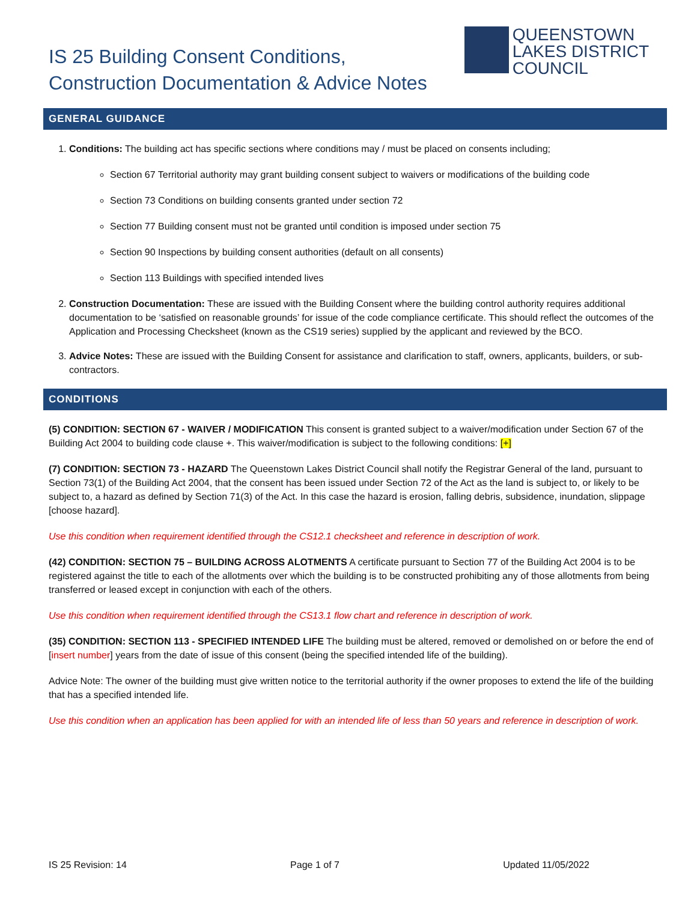IS 25 Building Consent Conditions,
Construction Documentation & Advice Notes
QUEENSTOWN
LAKES DISTRICT
COUNCIL
GENERAL GUIDANCE
1. Conditions: The building act has specific sections where conditions may / must be placed on consents including;
Section 67 Territorial authority may grant building consent subject to waivers or modifications of the building code
Section 73 Conditions on building consents granted under section 72
Section 77 Building consent must not be granted until condition is imposed under section 75
Section 90 Inspections by building consent authorities (default on all consents)
Section 113 Buildings with specified intended lives
2. Construction Documentation: These are issued with the Building Consent where the building control authority requires additional documentation to be ‘satisfied on reasonable grounds’ for issue of the code compliance certificate. This should reflect the outcomes of the Application and Processing Checksheet (known as the CS19 series) supplied by the applicant and reviewed by the BCO.
3. Advice Notes: These are issued with the Building Consent for assistance and clarification to staff, owners, applicants, builders, or sub-contractors.
CONDITIONS
(5) CONDITION: SECTION 67 - WAIVER / MODIFICATION This consent is granted subject to a waiver/modification under Section 67 of the Building Act 2004 to building code clause +. This waiver/modification is subject to the following conditions: [+]
(7) CONDITION: SECTION 73 - HAZARD The Queenstown Lakes District Council shall notify the Registrar General of the land, pursuant to Section 73(1) of the Building Act 2004, that the consent has been issued under Section 72 of the Act as the land is subject to, or likely to be subject to, a hazard as defined by Section 71(3) of the Act. In this case the hazard is erosion, falling debris, subsidence, inundation, slippage [choose hazard].
Use this condition when requirement identified through the CS12.1 checksheet and reference in description of work.
(42) CONDITION: SECTION 75 – BUILDING ACROSS ALOTMENTS A certificate pursuant to Section 77 of the Building Act 2004 is to be registered against the title to each of the allotments over which the building is to be constructed prohibiting any of those allotments from being transferred or leased except in conjunction with each of the others.
Use this condition when requirement identified through the CS13.1 flow chart and reference in description of work.
(35) CONDITION: SECTION 113 - SPECIFIED INTENDED LIFE The building must be altered, removed or demolished on or before the end of [insert number] years from the date of issue of this consent (being the specified intended life of the building).
Advice Note: The owner of the building must give written notice to the territorial authority if the owner proposes to extend the life of the building that has a specified intended life.
Use this condition when an application has been applied for with an intended life of less than 50 years and reference in description of work.
IS 25 Revision: 14 Page 1 of 7 Updated 11/05/2022